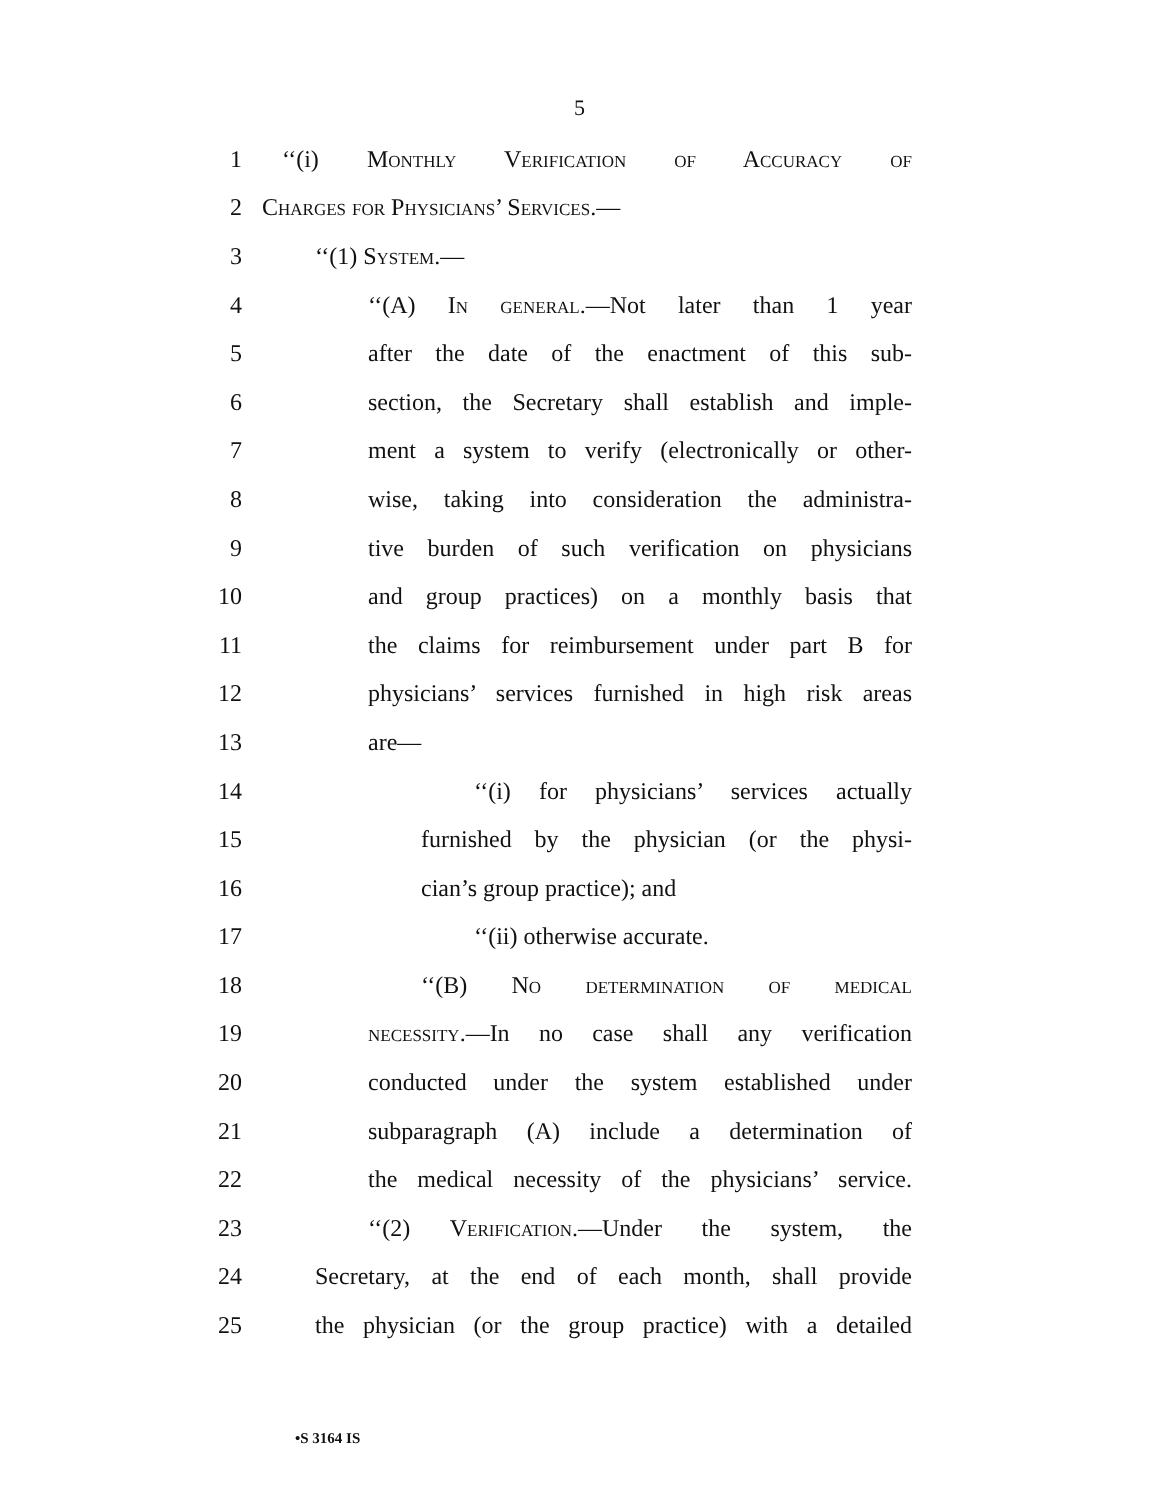5
1 ‘‘(i) Monthly Verification of Accuracy of
2 Charges for Physicians’ Services.—
3 ‘‘(1) System.—
4 ‘‘(A) In general.—Not later than 1 year
5 after the date of the enactment of this sub-
6 section, the Secretary shall establish and imple-
7 ment a system to verify (electronically or other-
8 wise, taking into consideration the administra-
9 tive burden of such verification on physicians
10 and group practices) on a monthly basis that
11 the claims for reimbursement under part B for
12 physicians’ services furnished in high risk areas
13 are—
14 ‘‘(i) for physicians’ services actually
15 furnished by the physician (or the physi-
16 cian’s group practice); and
17 ‘‘(ii) otherwise accurate.
18 ‘‘(B) No determination of medical
19 necessity.—In no case shall any verification
20 conducted under the system established under
21 subparagraph (A) include a determination of
22 the medical necessity of the physicians’ service.
23 ‘‘(2) Verification.—Under the system, the
24 Secretary, at the end of each month, shall provide
25 the physician (or the group practice) with a detailed
•S 3164 IS